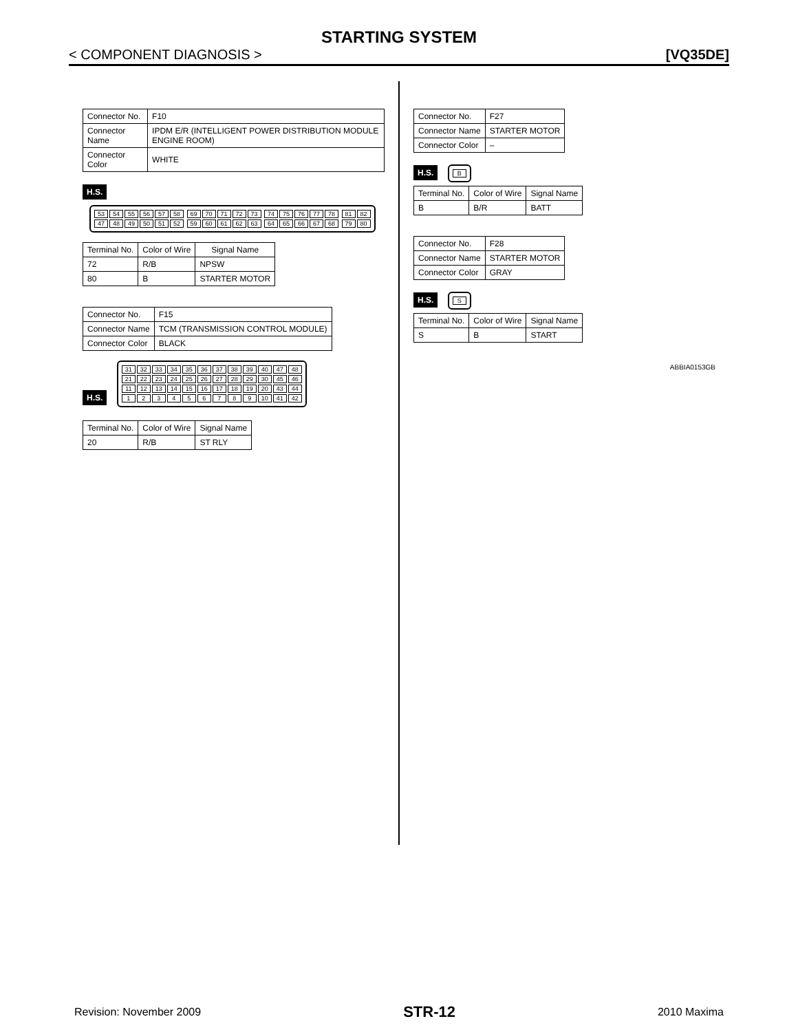STARTING SYSTEM
< COMPONENT DIAGNOSIS > [VQ35DE]
| Connector No. | F10 |
| Connector Name | IPDM E/R (INTELLIGENT POWER DISTRIBUTION MODULE ENGINE ROOM) |
| Connector Color | WHITE |
H.S.
53 54 55 56 57 58 69 70 71 72 73 74 75 76 77 78 81 82
47 48 49 50 51 52 59 60 61 62 63 64 65 66 67 68 79 80
| Terminal No. | Color of Wire | Signal Name |
| --- | --- | --- |
| 72 | R/B | NPSW |
| 80 | B | STARTER MOTOR |
| Connector No. | F15 |
| Connector Name | TCM (TRANSMISSION CONTROL MODULE) |
| Connector Color | BLACK |
H.S.
31 32 33 34 35 36 37 38 39 40 47 48
21 22 23 24 25 26 27 28 29 30 45 46
11 12 13 14 15 16 17 18 19 20 43 44
123456789 10 41 42
| Terminal No. | Color of Wire | Signal Name |
| --- | --- | --- |
| 20 | R/B | ST RLY |
| Connector No. | F27 |
| Connector Name | STARTER MOTOR |
| Connector Color | – |
H.S.
B
| Terminal No. | Color of Wire | Signal Name |
| --- | --- | --- |
| B | B/R | BATT |
| Connector No. | F28 |
| Connector Name | STARTER MOTOR |
| Connector Color | GRAY |
H.S.
S
| Terminal No. | Color of Wire | Signal Name |
| --- | --- | --- |
| S | B | START |
ABBIA0153GB
Revision: November 2009 STR-12 2010 Maxima